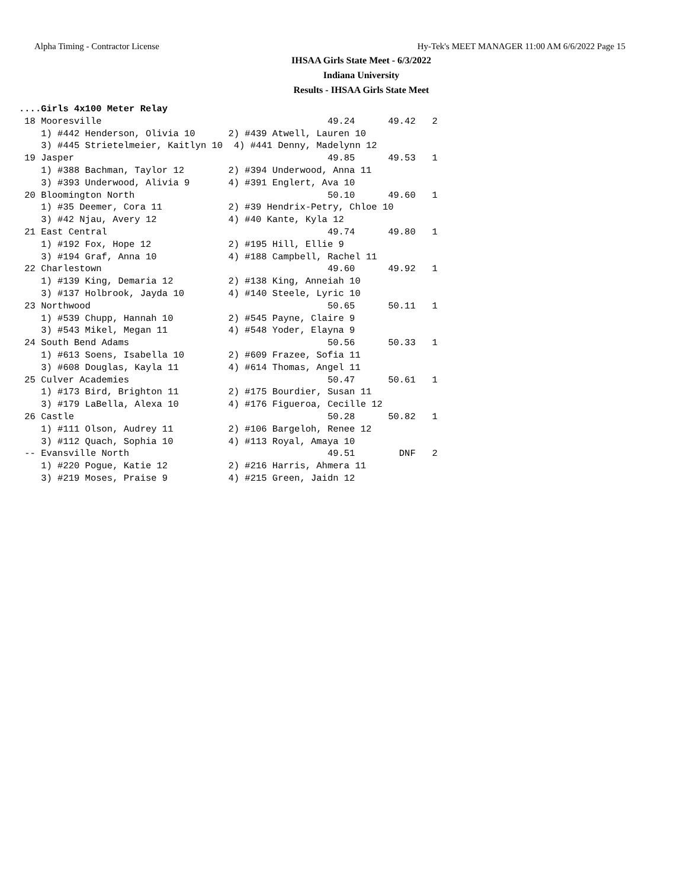Alpha Timing - Contractor License Hy-Tek's MEET MANAGER 11:00 AM 6/6/2022 Page 15
IHSAA Girls State Meet - 6/3/2022
Indiana University
Results - IHSAA Girls State Meet
....Girls 4x100 Meter Relay
 18 Mooresville                                         49.24      49.42   2
    1) #442 Henderson, Olivia 10      2) #439 Atwell, Lauren 10
    3) #445 Strietelmeier, Kaitlyn 10  4) #441 Denny, Madelynn 12
 19 Jasper                                              49.85      49.53   1
    1) #388 Bachman, Taylor 12        2) #394 Underwood, Anna 11
    3) #393 Underwood, Alivia 9       4) #391 Englert, Ava 10
 20 Bloomington North                                   50.10      49.60   1
    1) #35 Deemer, Cora 11            2) #39 Hendrix-Petry, Chloe 10
    3) #42 Njau, Avery 12             4) #40 Kante, Kyla 12
 21 East Central                                        49.74      49.80   1
    1) #192 Fox, Hope 12              2) #195 Hill, Ellie 9
    3) #194 Graf, Anna 10             4) #188 Campbell, Rachel 11
 22 Charlestown                                         49.60      49.92   1
    1) #139 King, Demaria 12          2) #138 King, Anneiah 10
    3) #137 Holbrook, Jayda 10        4) #140 Steele, Lyric 10
 23 Northwood                                           50.65      50.11   1
    1) #539 Chupp, Hannah 10          2) #545 Payne, Claire 9
    3) #543 Mikel, Megan 11           4) #548 Yoder, Elayna 9
 24 South Bend Adams                                    50.56      50.33   1
    1) #613 Soens, Isabella 10        2) #609 Frazee, Sofia 11
    3) #608 Douglas, Kayla 11         4) #614 Thomas, Angel 11
 25 Culver Academies                                    50.47      50.61   1
    1) #173 Bird, Brighton 11         2) #175 Bourdier, Susan 11
    3) #179 LaBella, Alexa 10         4) #176 Figueroa, Cecille 12
 26 Castle                                              50.28      50.82   1
    1) #111 Olson, Audrey 11          2) #106 Bargeloh, Renee 12
    3) #112 Quach, Sophia 10          4) #113 Royal, Amaya 10
 -- Evansville North                                    49.51        DNF   2
    1) #220 Pogue, Katie 12           2) #216 Harris, Ahmera 11
    3) #219 Moses, Praise 9           4) #215 Green, Jaidn 12